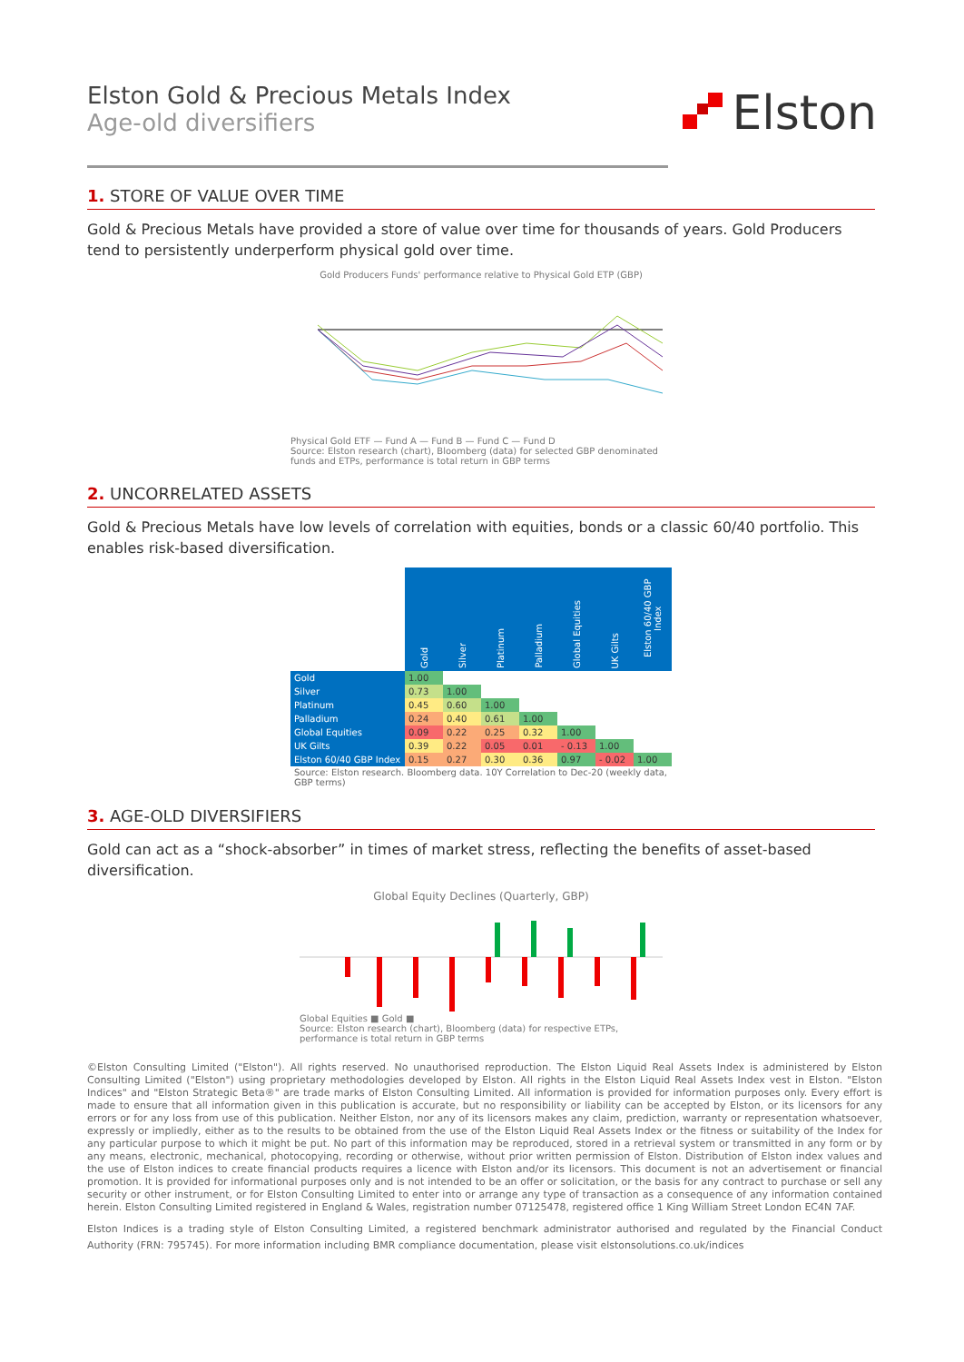Elston Gold & Precious Metals Index
Age-old diversifiers
Elston
1. STORE OF VALUE OVER TIME
Gold & Precious Metals have provided a store of value over time for thousands of years. Gold Producers tend to persistently underperform physical gold over time.
Gold Producers Funds' performance relative to Physical Gold ETP (GBP)
Physical Gold ETF — Fund A — Fund B — Fund C — Fund D
Source: Elston research (chart), Bloomberg (data) for selected GBP denominated funds and ETPs, performance is total return in GBP terms
2. UNCORRELATED ASSETS
Gold & Precious Metals have low levels of correlation with equities, bonds or a classic 60/40 portfolio. This enables risk-based diversification.
| | Gold | Silver | Platinum | Palladium | Global Equities | UK Gilts | Elston 60/40 GBP Index |
| Gold | 1.00 | | | | | | |
| Silver | 0.73 | 1.00 | | | | | |
| Platinum | 0.45 | 0.60 | 1.00 | | | | |
| Palladium | 0.24 | 0.40 | 0.61 | 1.00 | | | |
| Global Equities | 0.09 | 0.22 | 0.25 | 0.32 | 1.00 | | |
| UK Gilts | 0.39 | 0.22 | 0.05 | 0.01 | - 0.13 | 1.00 | |
| Elston 60/40 GBP Index | 0.15 | 0.27 | 0.30 | 0.36 | 0.97 | - 0.02 | 1.00 |
| Source: Elston research. Bloomberg data. 10Y Correlation to Dec-20 (weekly data, GBP terms) | | | | | | | |
3. AGE-OLD DIVERSIFIERS
Gold can act as a “shock-absorber” in times of market stress, reflecting the benefits of asset-based diversification.
Global Equity Declines (Quarterly, GBP)
Global Equities ■ Gold ■
Source: Elston research (chart), Bloomberg (data) for respective ETPs, performance is total return in GBP terms
©Elston Consulting Limited ("Elston"). All rights reserved. No unauthorised reproduction. The Elston Liquid Real Assets Index is administered by Elston Consulting Limited ("Elston") using proprietary methodologies developed by Elston. All rights in the Elston Liquid Real Assets Index vest in Elston. "Elston Indices" and "Elston Strategic Beta®" are trade marks of Elston Consulting Limited. All information is provided for information purposes only. Every effort is made to ensure that all information given in this publication is accurate, but no responsibility or liability can be accepted by Elston, or its licensors for any errors or for any loss from use of this publication. Neither Elston, nor any of its licensors makes any claim, prediction, warranty or representation whatsoever, expressly or impliedly, either as to the results to be obtained from the use of the Elston Liquid Real Assets Index or the fitness or suitability of the Index for any particular purpose to which it might be put. No part of this information may be reproduced, stored in a retrieval system or transmitted in any form or by any means, electronic, mechanical, photocopying, recording or otherwise, without prior written permission of Elston. Distribution of Elston index values and the use of Elston indices to create financial products requires a licence with Elston and/or its licensors. This document is not an advertisement or financial promotion. It is provided for informational purposes only and is not intended to be an offer or solicitation, or the basis for any contract to purchase or sell any security or other instrument, or for Elston Consulting Limited to enter into or arrange any type of transaction as a consequence of any information contained herein. Elston Consulting Limited registered in England & Wales, registration number 07125478, registered office 1 King William Street London EC4N 7AF.
Elston Indices is a trading style of Elston Consulting Limited, a registered benchmark administrator authorised and regulated by the Financial Conduct Authority (FRN: 795745). For more information including BMR compliance documentation, please visit elstonsolutions.co.uk/indices